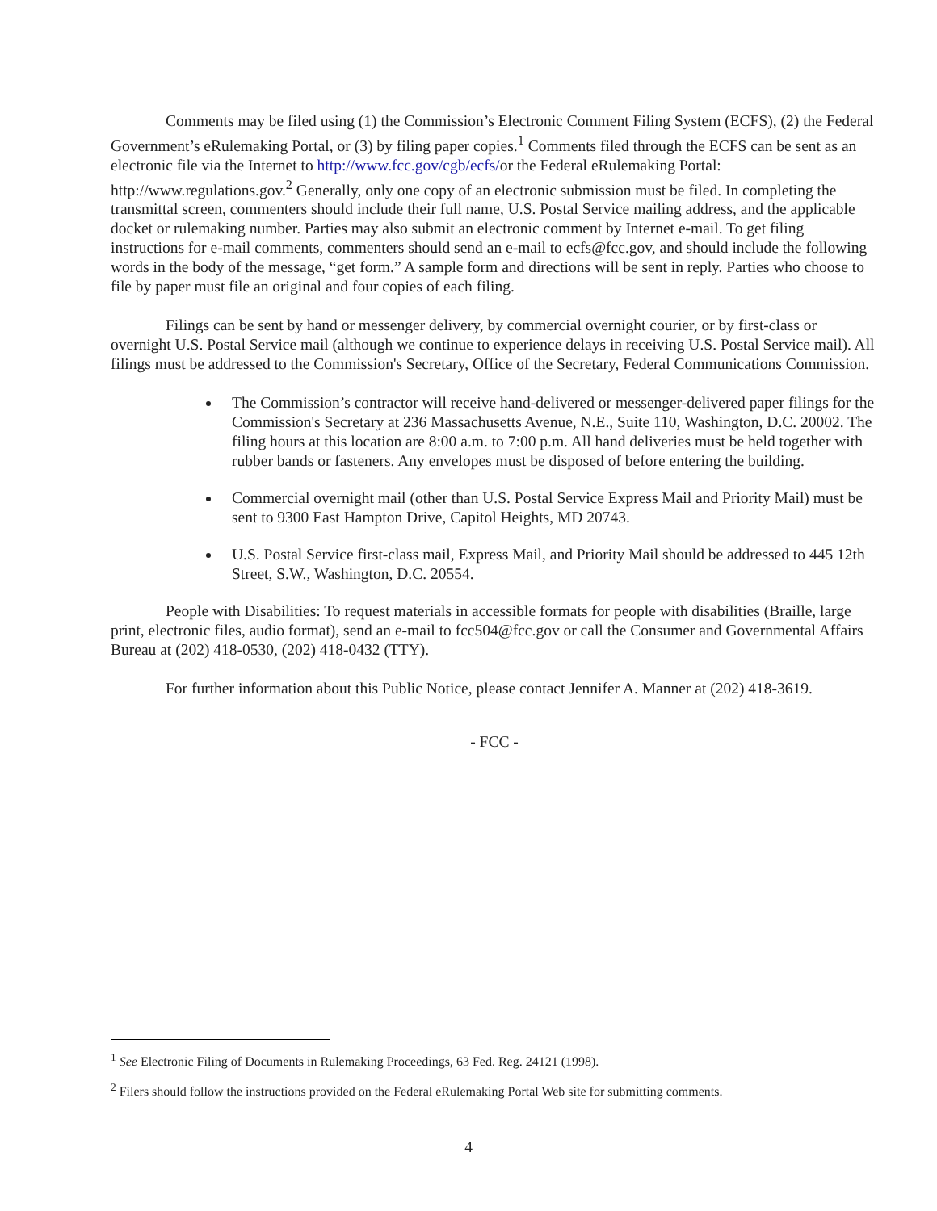Comments may be filed using (1) the Commission’s Electronic Comment Filing System (ECFS), (2) the Federal Government’s eRulemaking Portal, or (3) by filing paper copies.<sup>1</sup> Comments filed through the ECFS can be sent as an electronic file via the Internet to http://www.fcc.gov/cgb/ecfs/or the Federal eRulemaking Portal: http://www.regulations.gov.<sup>2</sup> Generally, only one copy of an electronic submission must be filed. In completing the transmittal screen, commenters should include their full name, U.S. Postal Service mailing address, and the applicable docket or rulemaking number. Parties may also submit an electronic comment by Internet e-mail. To get filing instructions for e-mail comments, commenters should send an e-mail to ecfs@fcc.gov, and should include the following words in the body of the message, “get form.” A sample form and directions will be sent in reply. Parties who choose to file by paper must file an original and four copies of each filing.
Filings can be sent by hand or messenger delivery, by commercial overnight courier, or by first-class or overnight U.S. Postal Service mail (although we continue to experience delays in receiving U.S. Postal Service mail). All filings must be addressed to the Commission's Secretary, Office of the Secretary, Federal Communications Commission.
The Commission’s contractor will receive hand-delivered or messenger-delivered paper filings for the Commission's Secretary at 236 Massachusetts Avenue, N.E., Suite 110, Washington, D.C. 20002. The filing hours at this location are 8:00 a.m. to 7:00 p.m. All hand deliveries must be held together with rubber bands or fasteners. Any envelopes must be disposed of before entering the building.
Commercial overnight mail (other than U.S. Postal Service Express Mail and Priority Mail) must be sent to 9300 East Hampton Drive, Capitol Heights, MD 20743.
U.S. Postal Service first-class mail, Express Mail, and Priority Mail should be addressed to 445 12th Street, S.W., Washington, D.C. 20554.
People with Disabilities: To request materials in accessible formats for people with disabilities (Braille, large print, electronic files, audio format), send an e-mail to fcc504@fcc.gov or call the Consumer and Governmental Affairs Bureau at (202) 418-0530, (202) 418-0432 (TTY).
For further information about this Public Notice, please contact Jennifer A. Manner at (202) 418-3619.
- FCC -
<sup>1</sup> See Electronic Filing of Documents in Rulemaking Proceedings, 63 Fed. Reg. 24121 (1998).
<sup>2</sup> Filers should follow the instructions provided on the Federal eRulemaking Portal Web site for submitting comments.
4